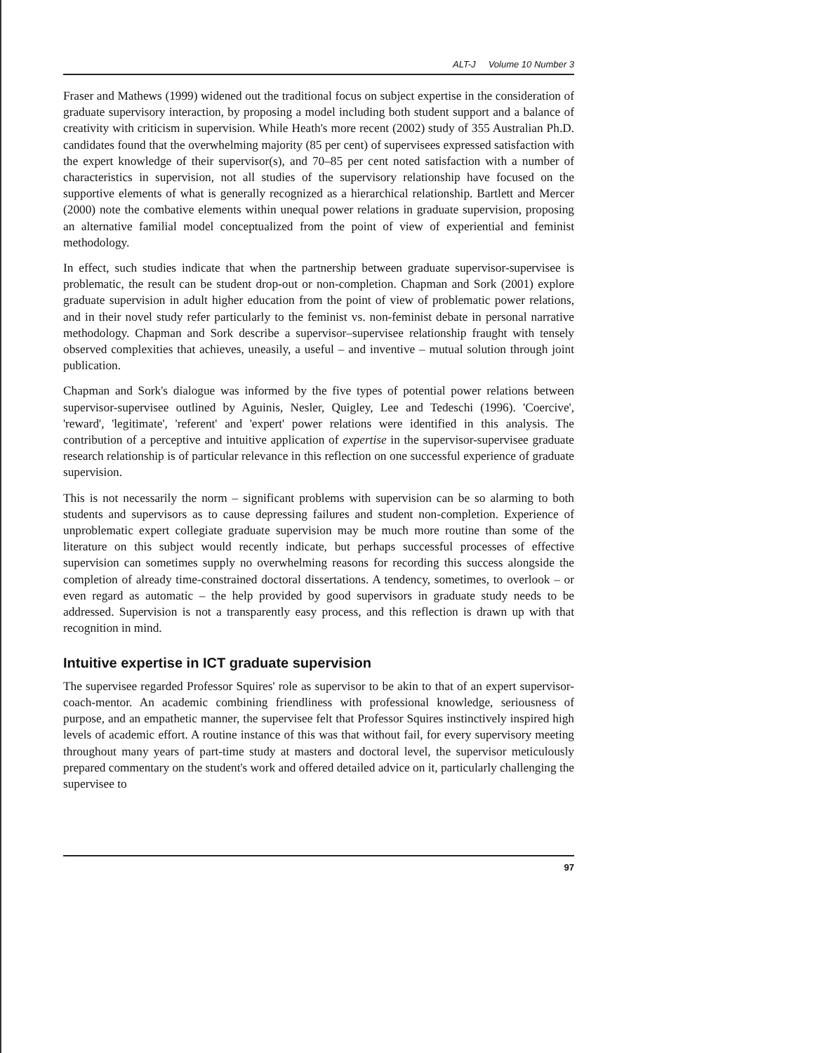ALT-J Volume 10 Number 3
Fraser and Mathews (1999) widened out the traditional focus on subject expertise in the consideration of graduate supervisory interaction, by proposing a model including both student support and a balance of creativity with criticism in supervision. While Heath's more recent (2002) study of 355 Australian Ph.D. candidates found that the overwhelming majority (85 per cent) of supervisees expressed satisfaction with the expert knowledge of their supervisor(s), and 70–85 per cent noted satisfaction with a number of characteristics in supervision, not all studies of the supervisory relationship have focused on the supportive elements of what is generally recognized as a hierarchical relationship. Bartlett and Mercer (2000) note the combative elements within unequal power relations in graduate supervision, proposing an alternative familial model conceptualized from the point of view of experiential and feminist methodology.
In effect, such studies indicate that when the partnership between graduate supervisor-supervisee is problematic, the result can be student drop-out or non-completion. Chapman and Sork (2001) explore graduate supervision in adult higher education from the point of view of problematic power relations, and in their novel study refer particularly to the feminist vs. non-feminist debate in personal narrative methodology. Chapman and Sork describe a supervisor–supervisee relationship fraught with tensely observed complexities that achieves, uneasily, a useful – and inventive – mutual solution through joint publication.
Chapman and Sork's dialogue was informed by the five types of potential power relations between supervisor-supervisee outlined by Aguinis, Nesler, Quigley, Lee and Tedeschi (1996). 'Coercive', 'reward', 'legitimate', 'referent' and 'expert' power relations were identified in this analysis. The contribution of a perceptive and intuitive application of expertise in the supervisor-supervisee graduate research relationship is of particular relevance in this reflection on one successful experience of graduate supervision.
This is not necessarily the norm – significant problems with supervision can be so alarming to both students and supervisors as to cause depressing failures and student non-completion. Experience of unproblematic expert collegiate graduate supervision may be much more routine than some of the literature on this subject would recently indicate, but perhaps successful processes of effective supervision can sometimes supply no overwhelming reasons for recording this success alongside the completion of already time-constrained doctoral dissertations. A tendency, sometimes, to overlook – or even regard as automatic – the help provided by good supervisors in graduate study needs to be addressed. Supervision is not a transparently easy process, and this reflection is drawn up with that recognition in mind.
Intuitive expertise in ICT graduate supervision
The supervisee regarded Professor Squires' role as supervisor to be akin to that of an expert supervisor-coach-mentor. An academic combining friendliness with professional knowledge, seriousness of purpose, and an empathetic manner, the supervisee felt that Professor Squires instinctively inspired high levels of academic effort. A routine instance of this was that without fail, for every supervisory meeting throughout many years of part-time study at masters and doctoral level, the supervisor meticulously prepared commentary on the student's work and offered detailed advice on it, particularly challenging the supervisee to
97